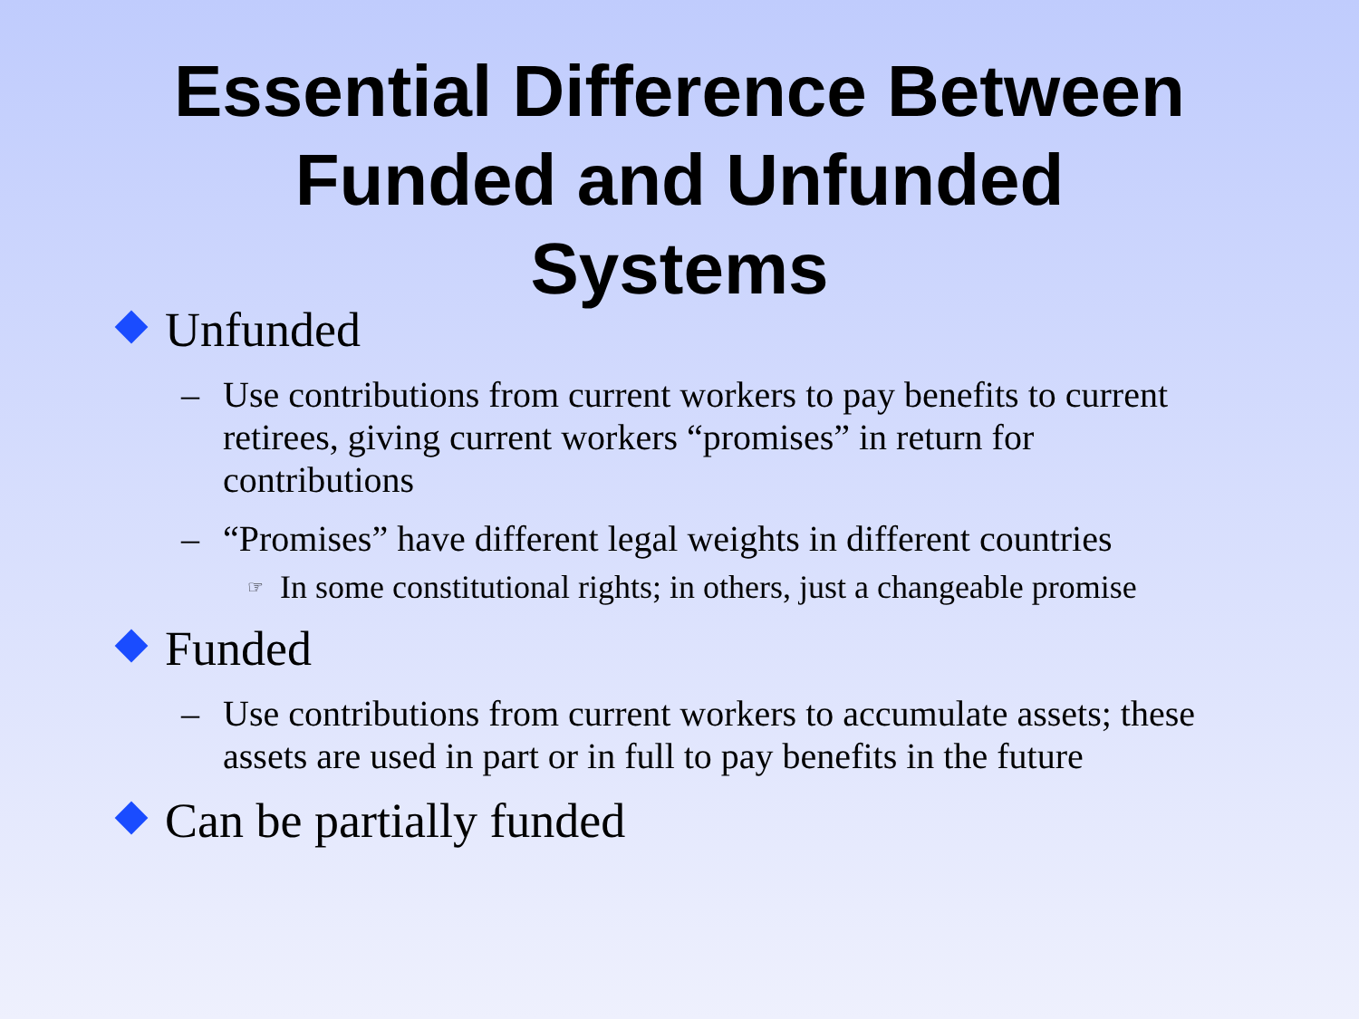Essential Difference Between Funded and Unfunded Systems
Unfunded
– Use contributions from current workers to pay benefits to current retirees, giving current workers “promises” in return for contributions
– “Promises” have different legal weights in different countries
☞ In some constitutional rights; in others, just a changeable promise
Funded
– Use contributions from current workers to accumulate assets; these assets are used in part or in full to pay benefits in the future
Can be partially funded